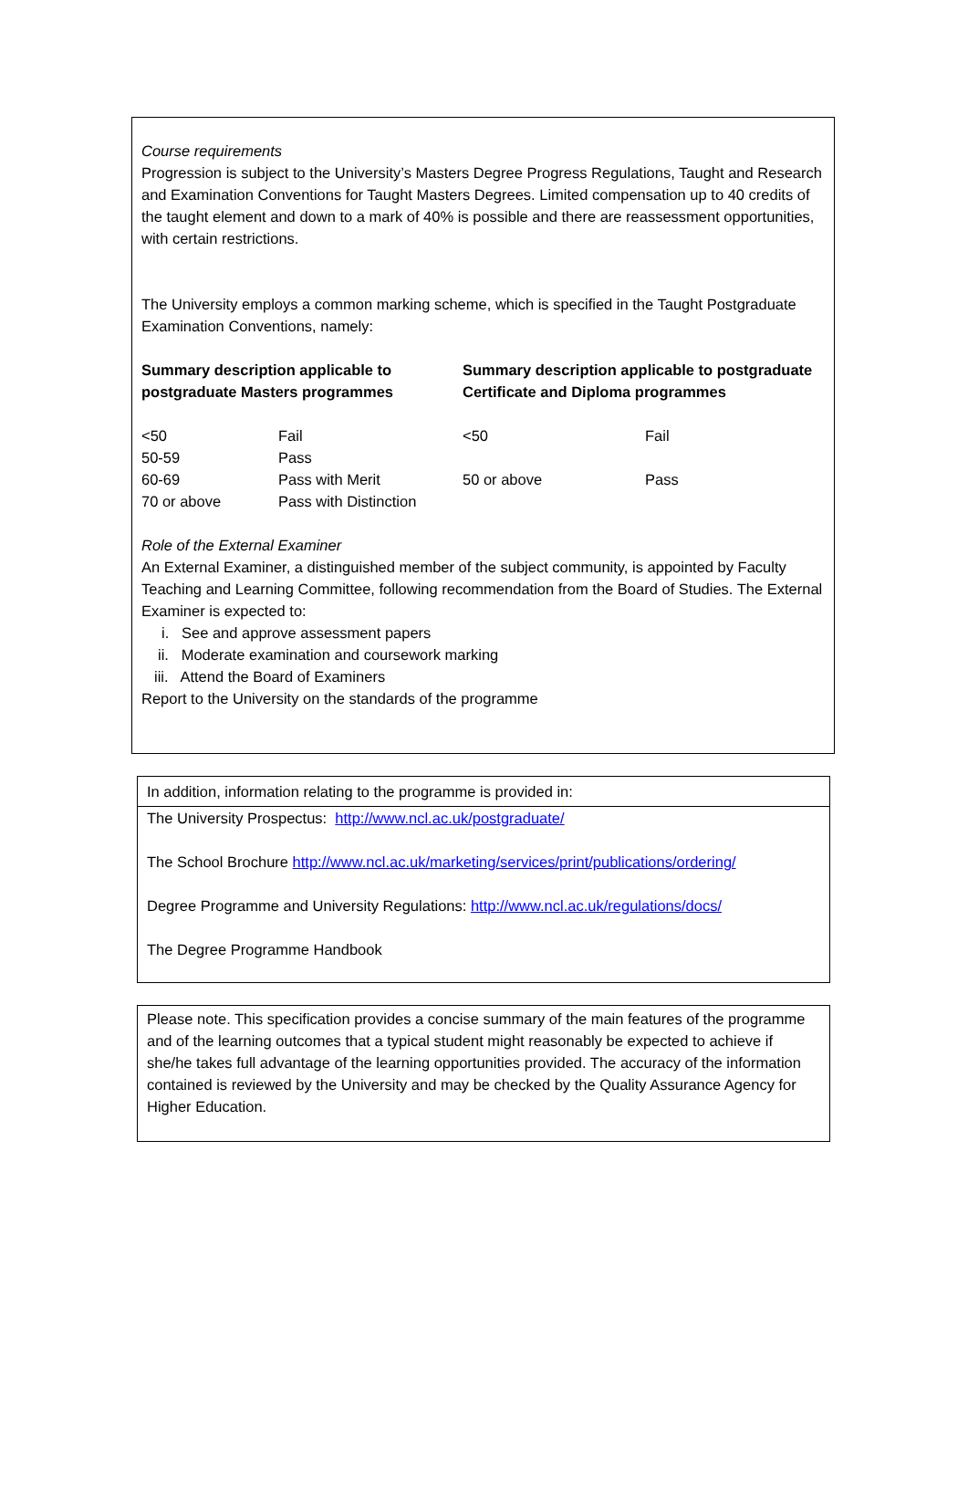Course requirements
Progression is subject to the University’s Masters Degree Progress Regulations, Taught and Research and Examination Conventions for Taught Masters Degrees. Limited compensation up to 40 credits of the taught element and down to a mark of 40% is possible and there are reassessment opportunities, with certain restrictions.
The University employs a common marking scheme, which is specified in the Taught Postgraduate Examination Conventions, namely:
Summary description applicable to postgraduate Masters programmes
Summary description applicable to postgraduate Certificate and Diploma programmes
<50 Fail 50-59 Pass 60-69 Pass with Merit 70 or above Pass with Distinction
<50 Fail 50 or above Pass
Role of the External Examiner
An External Examiner, a distinguished member of the subject community, is appointed by Faculty Teaching and Learning Committee, following recommendation from the Board of Studies. The External Examiner is expected to:
i. See and approve assessment papers
ii. Moderate examination and coursework marking
iii. Attend the Board of Examiners
Report to the University on the standards of the programme
In addition, information relating to the programme is provided in:
The University Prospectus: http://www.ncl.ac.uk/postgraduate/
The School Brochure http://www.ncl.ac.uk/marketing/services/print/publications/ordering/
Degree Programme and University Regulations: http://www.ncl.ac.uk/regulations/docs/
The Degree Programme Handbook
Please note. This specification provides a concise summary of the main features of the programme and of the learning outcomes that a typical student might reasonably be expected to achieve if she/he takes full advantage of the learning opportunities provided. The accuracy of the information contained is reviewed by the University and may be checked by the Quality Assurance Agency for Higher Education.